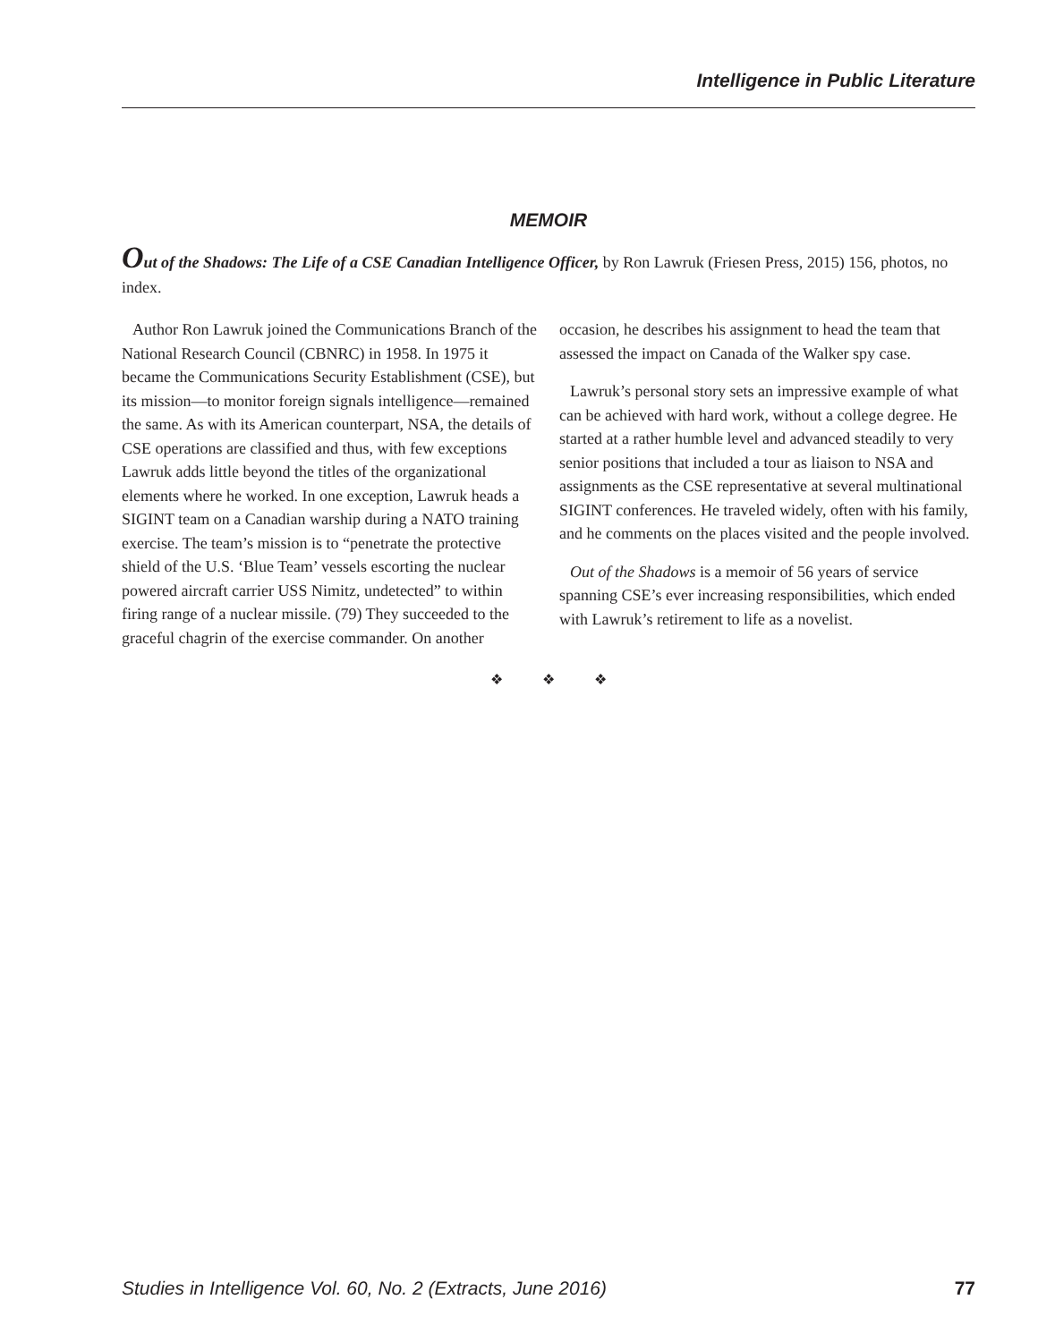Intelligence in Public Literature
MEMOIR
Out of the Shadows: The Life of a CSE Canadian Intelligence Officer, by Ron Lawruk (Friesen Press, 2015) 156, photos, no index.
Author Ron Lawruk joined the Communications Branch of the National Research Council (CBNRC) in 1958. In 1975 it became the Communications Security Establishment (CSE), but its mission—to monitor foreign signals intelligence—remained the same. As with its American counterpart, NSA, the details of CSE operations are classified and thus, with few exceptions Lawruk adds little beyond the titles of the organizational elements where he worked. In one exception, Lawruk heads a SIGINT team on a Canadian warship during a NATO training exercise. The team’s mission is to “penetrate the protective shield of the U.S. ‘Blue Team’ vessels escorting the nuclear powered aircraft carrier USS Nimitz, undetected” to within firing range of a nuclear missile. (79) They succeeded to the graceful chagrin of the exercise commander. On another
occasion, he describes his assignment to head the team that assessed the impact on Canada of the Walker spy case.
Lawruk’s personal story sets an impressive example of what can be achieved with hard work, without a college degree. He started at a rather humble level and advanced steadily to very senior positions that included a tour as liaison to NSA and assignments as the CSE representative at several multinational SIGINT conferences. He traveled widely, often with his family, and he comments on the places visited and the people involved.
Out of the Shadows is a memoir of 56 years of service spanning CSE’s ever increasing responsibilities, which ended with Lawruk’s retirement to life as a novelist.
❖ ❖ ❖
Studies in Intelligence Vol. 60, No. 2 (Extracts, June 2016) 77